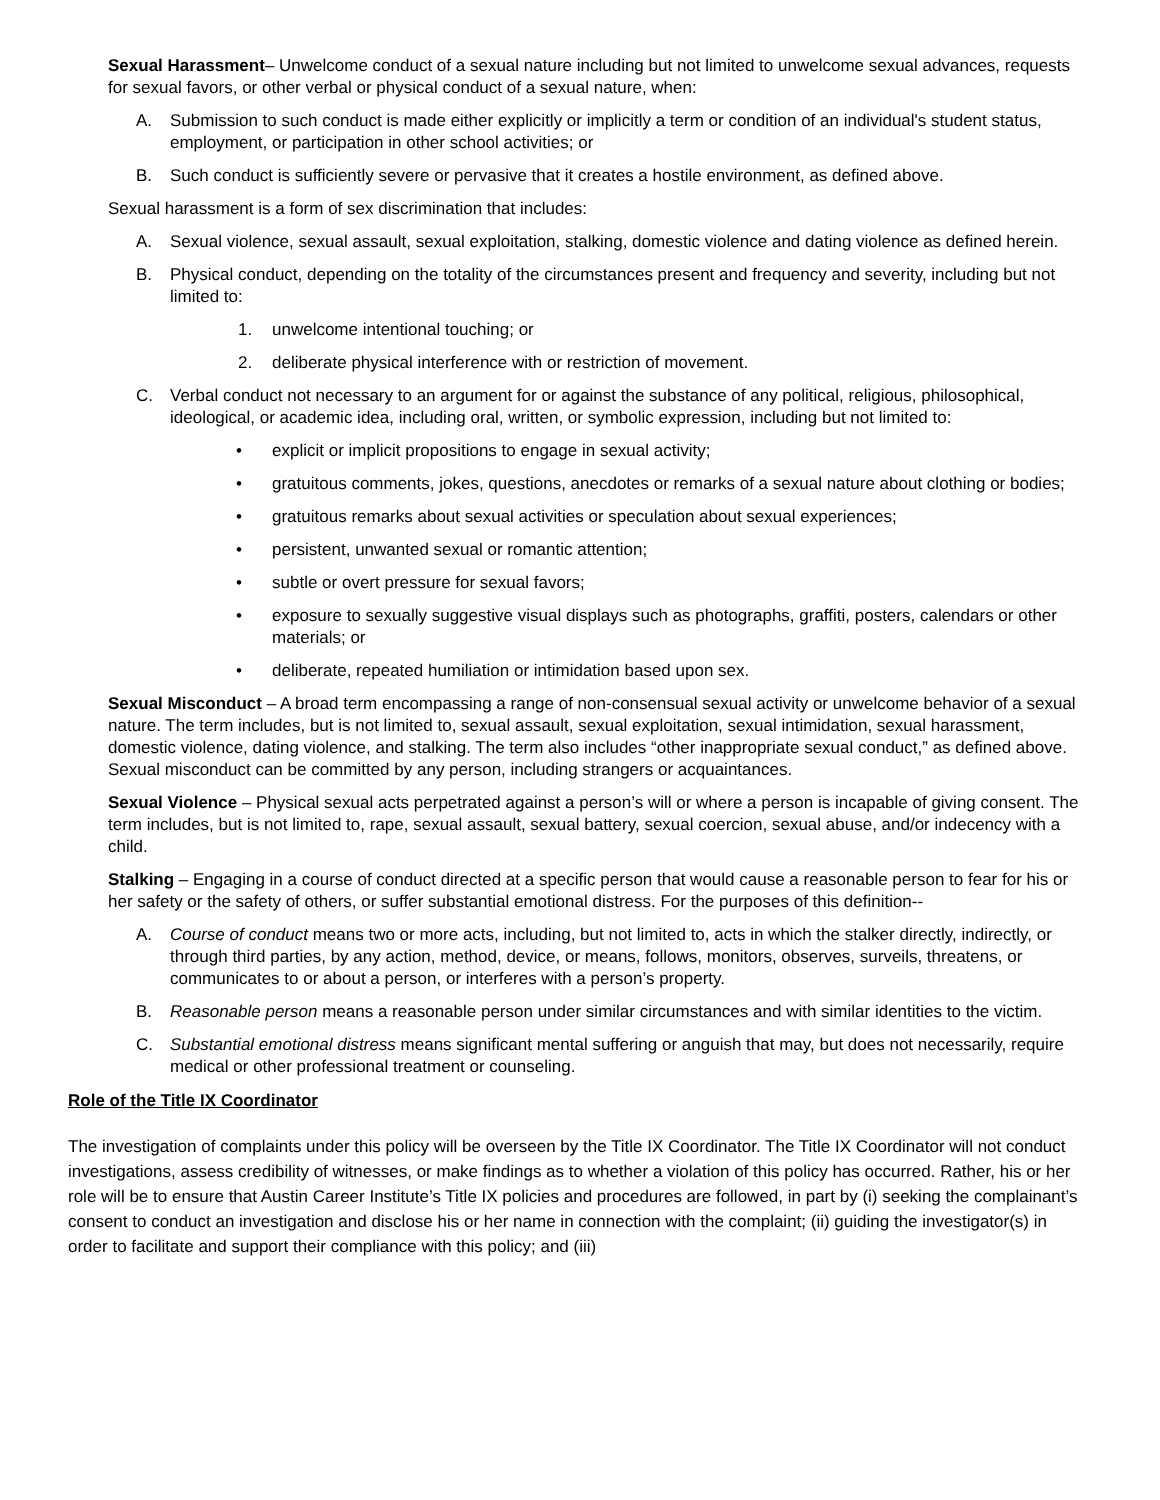Sexual Harassment– Unwelcome conduct of a sexual nature including but not limited to unwelcome sexual advances, requests for sexual favors, or other verbal or physical conduct of a sexual nature, when:
A. Submission to such conduct is made either explicitly or implicitly a term or condition of an individual's student status, employment, or participation in other school activities; or
B. Such conduct is sufficiently severe or pervasive that it creates a hostile environment, as defined above.
Sexual harassment is a form of sex discrimination that includes:
A. Sexual violence, sexual assault, sexual exploitation, stalking, domestic violence and dating violence as defined herein.
B. Physical conduct, depending on the totality of the circumstances present and frequency and severity, including but not limited to:
1. unwelcome intentional touching; or
2. deliberate physical interference with or restriction of movement.
C. Verbal conduct not necessary to an argument for or against the substance of any political, religious, philosophical, ideological, or academic idea, including oral, written, or symbolic expression, including but not limited to:
• explicit or implicit propositions to engage in sexual activity;
• gratuitous comments, jokes, questions, anecdotes or remarks of a sexual nature about clothing or bodies;
• gratuitous remarks about sexual activities or speculation about sexual experiences;
• persistent, unwanted sexual or romantic attention;
• subtle or overt pressure for sexual favors;
• exposure to sexually suggestive visual displays such as photographs, graffiti, posters, calendars or other materials; or
• deliberate, repeated humiliation or intimidation based upon sex.
Sexual Misconduct – A broad term encompassing a range of non-consensual sexual activity or unwelcome behavior of a sexual nature. The term includes, but is not limited to, sexual assault, sexual exploitation, sexual intimidation, sexual harassment, domestic violence, dating violence, and stalking. The term also includes “other inappropriate sexual conduct,” as defined above. Sexual misconduct can be committed by any person, including strangers or acquaintances.
Sexual Violence – Physical sexual acts perpetrated against a person’s will or where a person is incapable of giving consent. The term includes, but is not limited to, rape, sexual assault, sexual battery, sexual coercion, sexual abuse, and/or indecency with a child.
Stalking – Engaging in a course of conduct directed at a specific person that would cause a reasonable person to fear for his or her safety or the safety of others, or suffer substantial emotional distress. For the purposes of this definition--
A. Course of conduct means two or more acts, including, but not limited to, acts in which the stalker directly, indirectly, or through third parties, by any action, method, device, or means, follows, monitors, observes, surveils, threatens, or communicates to or about a person, or interferes with a person’s property.
B. Reasonable person means a reasonable person under similar circumstances and with similar identities to the victim.
C. Substantial emotional distress means significant mental suffering or anguish that may, but does not necessarily, require medical or other professional treatment or counseling.
Role of the Title IX Coordinator
The investigation of complaints under this policy will be overseen by the Title IX Coordinator. The Title IX Coordinator will not conduct investigations, assess credibility of witnesses, or make findings as to whether a violation of this policy has occurred. Rather, his or her role will be to ensure that Austin Career Institute’s Title IX policies and procedures are followed, in part by (i) seeking the complainant’s consent to conduct an investigation and disclose his or her name in connection with the complaint; (ii) guiding the investigator(s) in order to facilitate and support their compliance with this policy; and (iii)